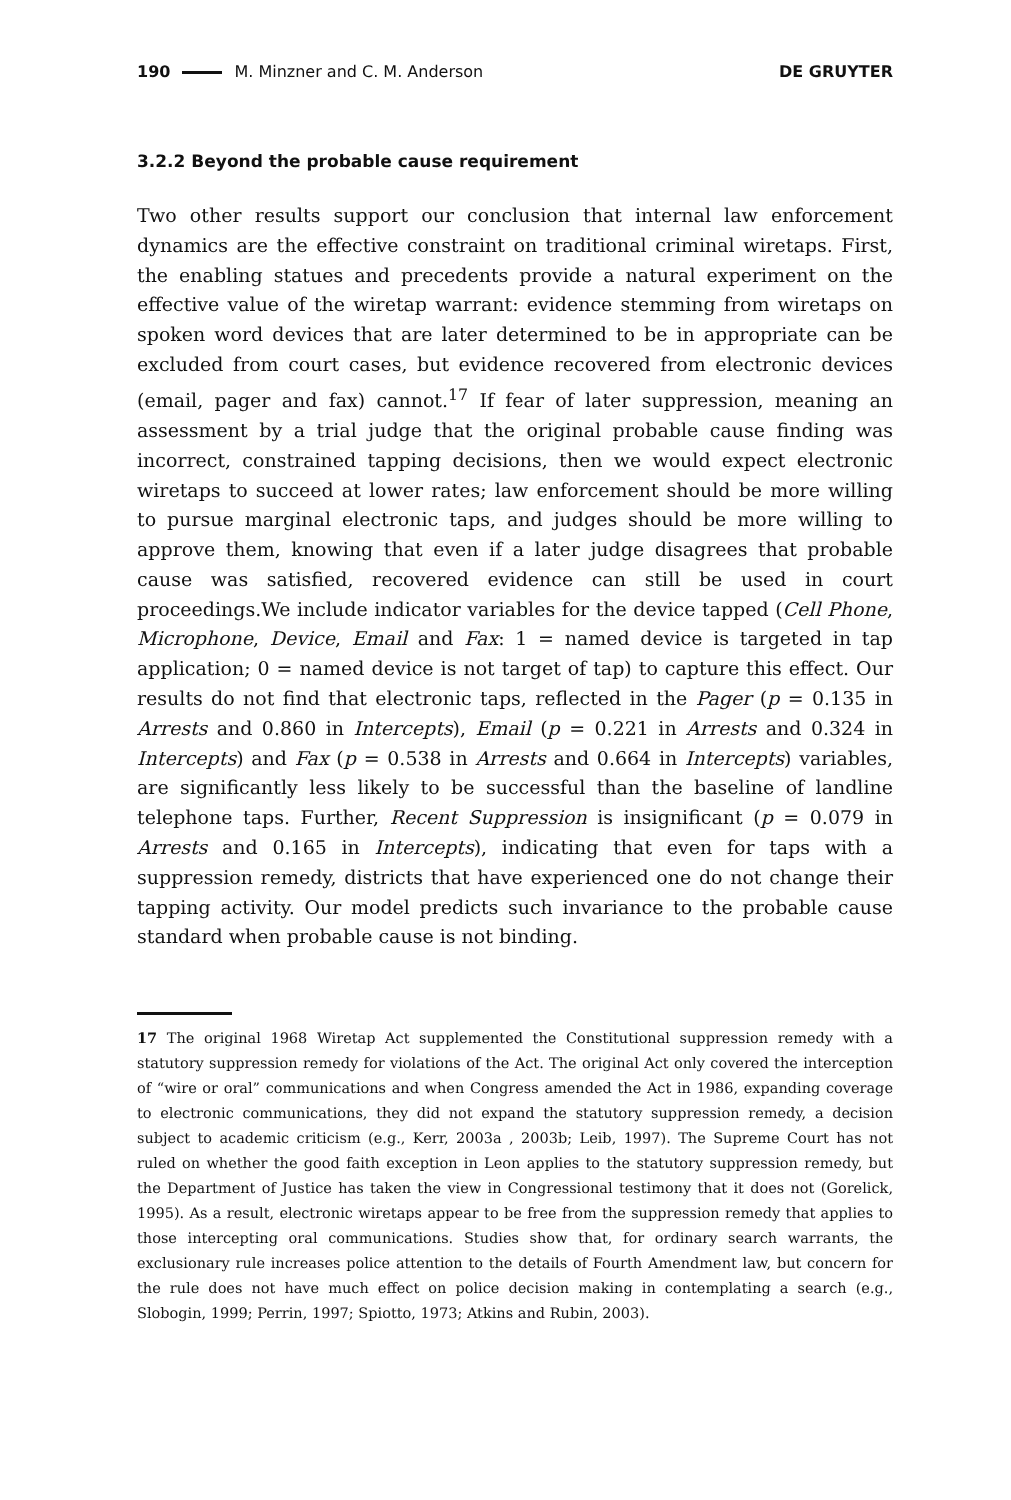190 M. Minzner and C. M. Anderson DE GRUYTER
3.2.2 Beyond the probable cause requirement
Two other results support our conclusion that internal law enforcement dynamics are the effective constraint on traditional criminal wiretaps. First, the enabling statues and precedents provide a natural experiment on the effective value of the wiretap warrant: evidence stemming from wiretaps on spoken word devices that are later determined to be in appropriate can be excluded from court cases, but evidence recovered from electronic devices (email, pager and fax) cannot.<sup>17</sup> If fear of later suppression, meaning an assessment by a trial judge that the original probable cause finding was incorrect, constrained tapping decisions, then we would expect electronic wiretaps to succeed at lower rates; law enforcement should be more willing to pursue marginal electronic taps, and judges should be more willing to approve them, knowing that even if a later judge disagrees that probable cause was satisfied, recovered evidence can still be used in court proceedings.We include indicator variables for the device tapped (Cell Phone, Microphone, Device, Email and Fax: 1 = named device is targeted in tap application; 0 = named device is not target of tap) to capture this effect. Our results do not find that electronic taps, reflected in the Pager (p = 0.135 in Arrests and 0.860 in Intercepts), Email (p = 0.221 in Arrests and 0.324 in Intercepts) and Fax (p = 0.538 in Arrests and 0.664 in Intercepts) variables, are significantly less likely to be successful than the baseline of landline telephone taps. Further, Recent Suppression is insignificant (p = 0.079 in Arrests and 0.165 in Intercepts), indicating that even for taps with a suppression remedy, districts that have experienced one do not change their tapping activity. Our model predicts such invariance to the probable cause standard when probable cause is not binding.
17 The original 1968 Wiretap Act supplemented the Constitutional suppression remedy with a statutory suppression remedy for violations of the Act. The original Act only covered the interception of “wire or oral” communications and when Congress amended the Act in 1986, expanding coverage to electronic communications, they did not expand the statutory suppression remedy, a decision subject to academic criticism (e.g., Kerr, 2003a , 2003b; Leib, 1997). The Supreme Court has not ruled on whether the good faith exception in Leon applies to the statutory suppression remedy, but the Department of Justice has taken the view in Congressional testimony that it does not (Gorelick, 1995). As a result, electronic wiretaps appear to be free from the suppression remedy that applies to those intercepting oral communications. Studies show that, for ordinary search warrants, the exclusionary rule increases police attention to the details of Fourth Amendment law, but concern for the rule does not have much effect on police decision making in contemplating a search (e.g., Slobogin, 1999; Perrin, 1997; Spiotto, 1973; Atkins and Rubin, 2003).